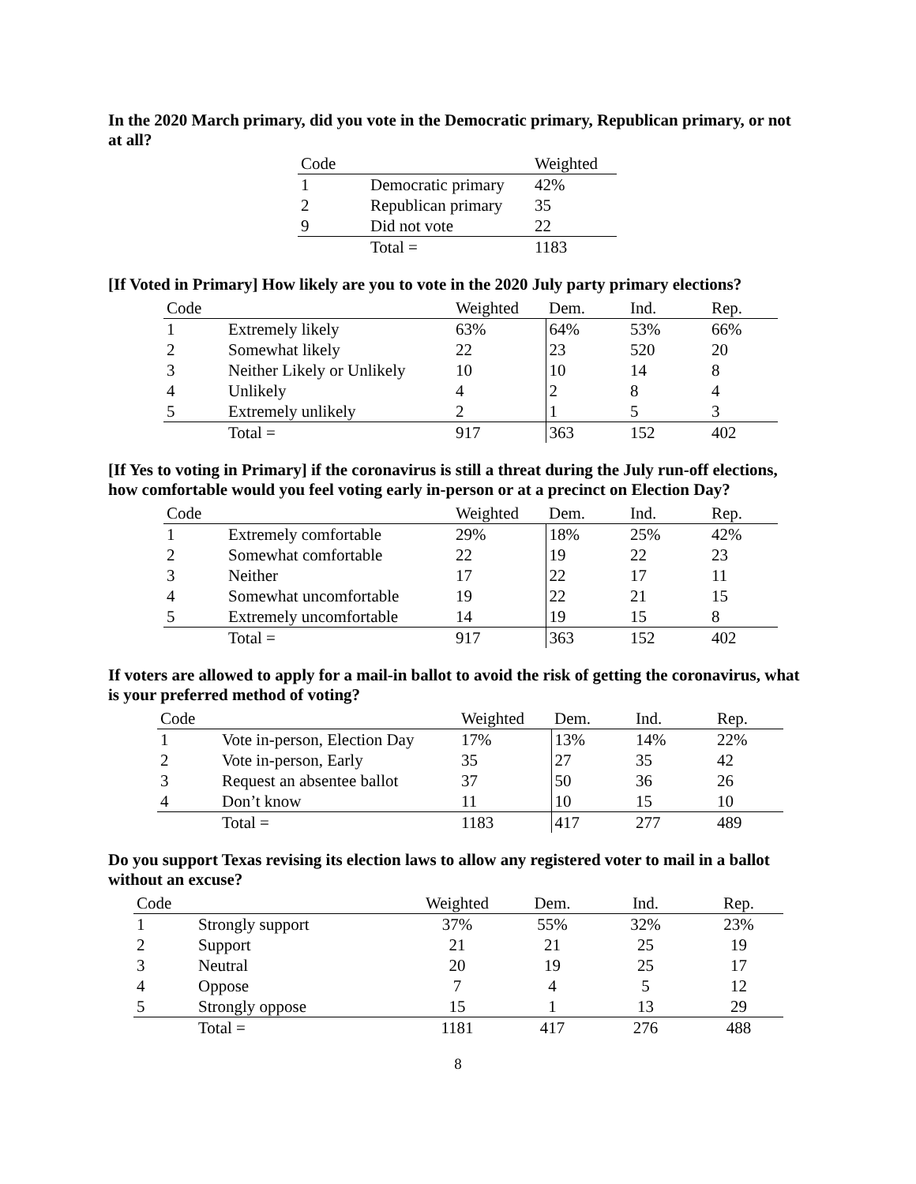In the 2020 March primary, did you vote in the Democratic primary, Republican primary, or not at all?
| Code | | Weighted |
| --- | --- | --- |
| 1 | Democratic primary | 42% |
| 2 | Republican primary | 35 |
| 9 | Did not vote | 22 |
| | Total = | 1183 |
[If Voted in Primary] How likely are you to vote in the 2020 July party primary elections?
| Code | | Weighted | Dem. | Ind. | Rep. |
| --- | --- | --- | --- | --- | --- |
| 1 | Extremely likely | 63% | 64% | 53% | 66% |
| 2 | Somewhat likely | 22 | 23 | 520 | 20 |
| 3 | Neither Likely or Unlikely | 10 | 10 | 14 | 8 |
| 4 | Unlikely | 4 | 2 | 8 | 4 |
| 5 | Extremely unlikely | 2 | 1 | 5 | 3 |
| | Total = | 917 | 363 | 152 | 402 |
[If Yes to voting in Primary] if the coronavirus is still a threat during the July run-off elections, how comfortable would you feel voting early in-person or at a precinct on Election Day?
| Code | | Weighted | Dem. | Ind. | Rep. |
| --- | --- | --- | --- | --- | --- |
| 1 | Extremely comfortable | 29% | 18% | 25% | 42% |
| 2 | Somewhat comfortable | 22 | 19 | 22 | 23 |
| 3 | Neither | 17 | 22 | 17 | 11 |
| 4 | Somewhat uncomfortable | 19 | 22 | 21 | 15 |
| 5 | Extremely uncomfortable | 14 | 19 | 15 | 8 |
| | Total = | 917 | 363 | 152 | 402 |
If voters are allowed to apply for a mail-in ballot to avoid the risk of getting the coronavirus, what is your preferred method of voting?
| Code | | Weighted | Dem. | Ind. | Rep. |
| --- | --- | --- | --- | --- | --- |
| 1 | Vote in-person, Election Day | 17% | 13% | 14% | 22% |
| 2 | Vote in-person, Early | 35 | 27 | 35 | 42 |
| 3 | Request an absentee ballot | 37 | 50 | 36 | 26 |
| 4 | Don’t know | 11 | 10 | 15 | 10 |
| | Total = | 1183 | 417 | 277 | 489 |
Do you support Texas revising its election laws to allow any registered voter to mail in a ballot without an excuse?
| Code | | Weighted | Dem. | Ind. | Rep. |
| --- | --- | --- | --- | --- | --- |
| 1 | Strongly support | 37% | 55% | 32% | 23% |
| 2 | Support | 21 | 21 | 25 | 19 |
| 3 | Neutral | 20 | 19 | 25 | 17 |
| 4 | Oppose | 7 | 4 | 5 | 12 |
| 5 | Strongly oppose | 15 | 1 | 13 | 29 |
| | Total = | 1181 | 417 | 276 | 488 |
8